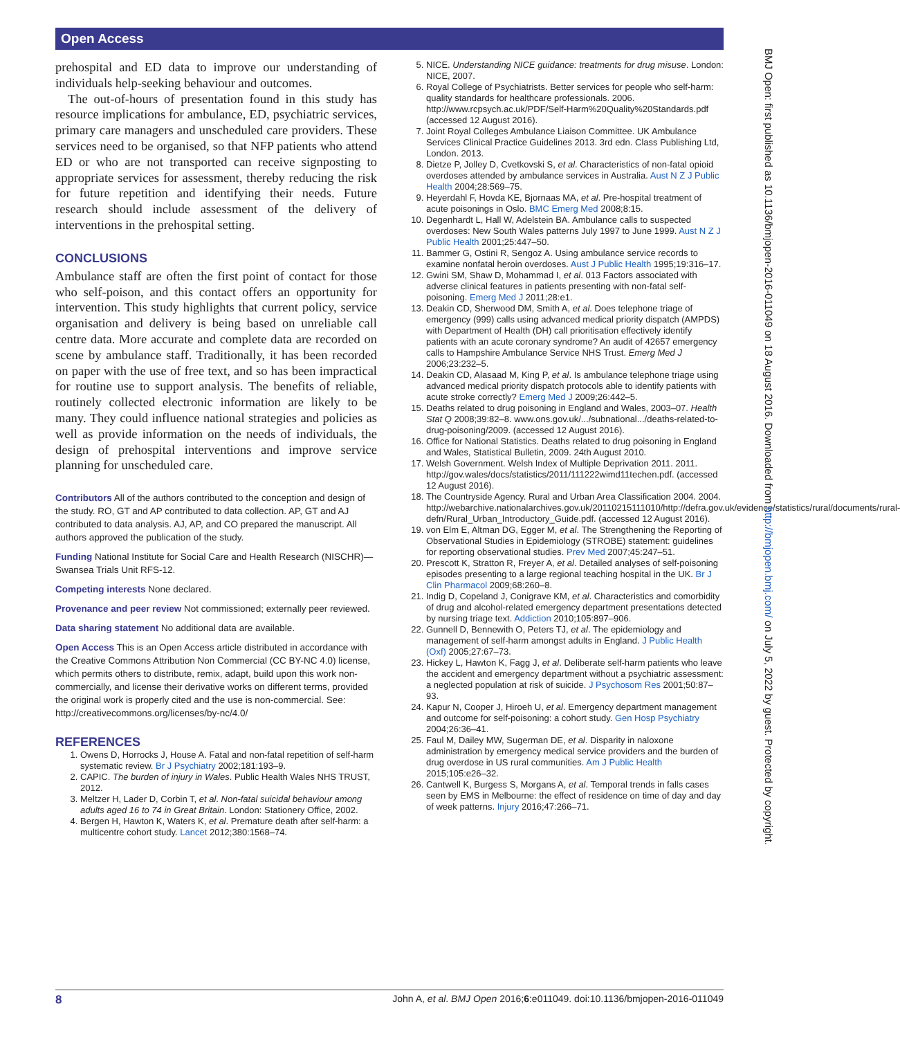Open Access
prehospital and ED data to improve our understanding of individuals help-seeking behaviour and outcomes.
The out-of-hours of presentation found in this study has resource implications for ambulance, ED, psychiatric services, primary care managers and unscheduled care providers. These services need to be organised, so that NFP patients who attend ED or who are not transported can receive signposting to appropriate services for assessment, thereby reducing the risk for future repetition and identifying their needs. Future research should include assessment of the delivery of interventions in the prehospital setting.
CONCLUSIONS
Ambulance staff are often the first point of contact for those who self-poison, and this contact offers an opportunity for intervention. This study highlights that current policy, service organisation and delivery is being based on unreliable call centre data. More accurate and complete data are recorded on scene by ambulance staff. Traditionally, it has been recorded on paper with the use of free text, and so has been impractical for routine use to support analysis. The benefits of reliable, routinely collected electronic information are likely to be many. They could influence national strategies and policies as well as provide information on the needs of individuals, the design of prehospital interventions and improve service planning for unscheduled care.
Contributors All of the authors contributed to the conception and design of the study. RO, GT and AP contributed to data collection. AP, GT and AJ contributed to data analysis. AJ, AP, and CO prepared the manuscript. All authors approved the publication of the study.
Funding National Institute for Social Care and Health Research (NISCHR)—Swansea Trials Unit RFS-12.
Competing interests None declared.
Provenance and peer review Not commissioned; externally peer reviewed.
Data sharing statement No additional data are available.
Open Access This is an Open Access article distributed in accordance with the Creative Commons Attribution Non Commercial (CC BY-NC 4.0) license, which permits others to distribute, remix, adapt, build upon this work non-commercially, and license their derivative works on different terms, provided the original work is properly cited and the use is non-commercial. See: http://creativecommons.org/licenses/by-nc/4.0/
REFERENCES
1. Owens D, Horrocks J, House A. Fatal and non-fatal repetition of self-harm systematic review. Br J Psychiatry 2002;181:193–9.
2. CAPIC. The burden of injury in Wales. Public Health Wales NHS TRUST, 2012.
3. Meltzer H, Lader D, Corbin T, et al. Non-fatal suicidal behaviour among adults aged 16 to 74 in Great Britain. London: Stationery Office, 2002.
4. Bergen H, Hawton K, Waters K, et al. Premature death after self-harm: a multicentre cohort study. Lancet 2012;380:1568–74.
5. NICE. Understanding NICE guidance: treatments for drug misuse. London: NICE, 2007.
6. Royal College of Psychiatrists. Better services for people who self-harm: quality standards for healthcare professionals. 2006. http://www.rcpsych.ac.uk/PDF/Self-Harm%20Quality%20Standards.pdf (accessed 12 August 2016).
7. Joint Royal Colleges Ambulance Liaison Committee. UK Ambulance Services Clinical Practice Guidelines 2013. 3rd edn. Class Publishing Ltd, London. 2013.
8. Dietze P, Jolley D, Cvetkovski S, et al. Characteristics of non-fatal opioid overdoses attended by ambulance services in Australia. Aust N Z J Public Health 2004;28:569–75.
9. Heyerdahl F, Hovda KE, Bjornaas MA, et al. Pre-hospital treatment of acute poisonings in Oslo. BMC Emerg Med 2008;8:15.
10. Degenhardt L, Hall W, Adelstein BA. Ambulance calls to suspected overdoses: New South Wales patterns July 1997 to June 1999. Aust N Z J Public Health 2001;25:447–50.
11. Bammer G, Ostini R, Sengoz A. Using ambulance service records to examine nonfatal heroin overdoses. Aust J Public Health 1995;19:316–17.
12. Gwini SM, Shaw D, Mohammad I, et al. 013 Factors associated with adverse clinical features in patients presenting with non-fatal self-poisoning. Emerg Med J 2011;28:e1.
13. Deakin CD, Sherwood DM, Smith A, et al. Does telephone triage of emergency (999) calls using advanced medical priority dispatch (AMPDS) with Department of Health (DH) call prioritisation effectively identify patients with an acute coronary syndrome? An audit of 42657 emergency calls to Hampshire Ambulance Service NHS Trust. Emerg Med J 2006;23:232–5.
14. Deakin CD, Alasaad M, King P, et al. Is ambulance telephone triage using advanced medical priority dispatch protocols able to identify patients with acute stroke correctly? Emerg Med J 2009;26:442–5.
15. Deaths related to drug poisoning in England and Wales, 2003–07. Health Stat Q 2008;39:82–8. www.ons.gov.uk/.../subnational.../deaths-related-to-drug-poisoning/2009. (accessed 12 August 2016).
16. Office for National Statistics. Deaths related to drug poisoning in England and Wales, Statistical Bulletin, 2009. 24th August 2010.
17. Welsh Government. Welsh Index of Multiple Deprivation 2011. 2011. http://gov.wales/docs/statistics/2011/111222wimd11techen.pdf. (accessed 12 August 2016).
18. The Countryside Agency. Rural and Urban Area Classification 2004. 2004. http://webarchive.nationalarchives.gov.uk/20110215111010/http://defra.gov.uk/evidence/statistics/rural/documents/rural-defn/Rural_Urban_Introductory_Guide.pdf. (accessed 12 August 2016).
19. von Elm E, Altman DG, Egger M, et al. The Strengthening the Reporting of Observational Studies in Epidemiology (STROBE) statement: guidelines for reporting observational studies. Prev Med 2007;45:247–51.
20. Prescott K, Stratton R, Freyer A, et al. Detailed analyses of self-poisoning episodes presenting to a large regional teaching hospital in the UK. Br J Clin Pharmacol 2009;68:260–8.
21. Indig D, Copeland J, Conigrave KM, et al. Characteristics and comorbidity of drug and alcohol-related emergency department presentations detected by nursing triage text. Addiction 2010;105:897–906.
22. Gunnell D, Bennewith O, Peters TJ, et al. The epidemiology and management of self-harm amongst adults in England. J Public Health (Oxf) 2005;27:67–73.
23. Hickey L, Hawton K, Fagg J, et al. Deliberate self-harm patients who leave the accident and emergency department without a psychiatric assessment: a neglected population at risk of suicide. J Psychosom Res 2001;50:87–93.
24. Kapur N, Cooper J, Hiroeh U, et al. Emergency department management and outcome for self-poisoning: a cohort study. Gen Hosp Psychiatry 2004;26:36–41.
25. Faul M, Dailey MW, Sugerman DE, et al. Disparity in naloxone administration by emergency medical service providers and the burden of drug overdose in US rural communities. Am J Public Health 2015;105:e26–32.
26. Cantwell K, Burgess S, Morgans A, et al. Temporal trends in falls cases seen by EMS in Melbourne: the effect of residence on time of day and day of week patterns. Injury 2016;47:266–71.
BMJ Open: first published as 10.1136/bmjopen-2016-011049 on 18 August 2016. Downloaded from http://bmjopen.bmj.com/ on July 5, 2022 by guest. Protected by copyright.
8 John A, et al. BMJ Open 2016;6:e011049. doi:10.1136/bmjopen-2016-011049